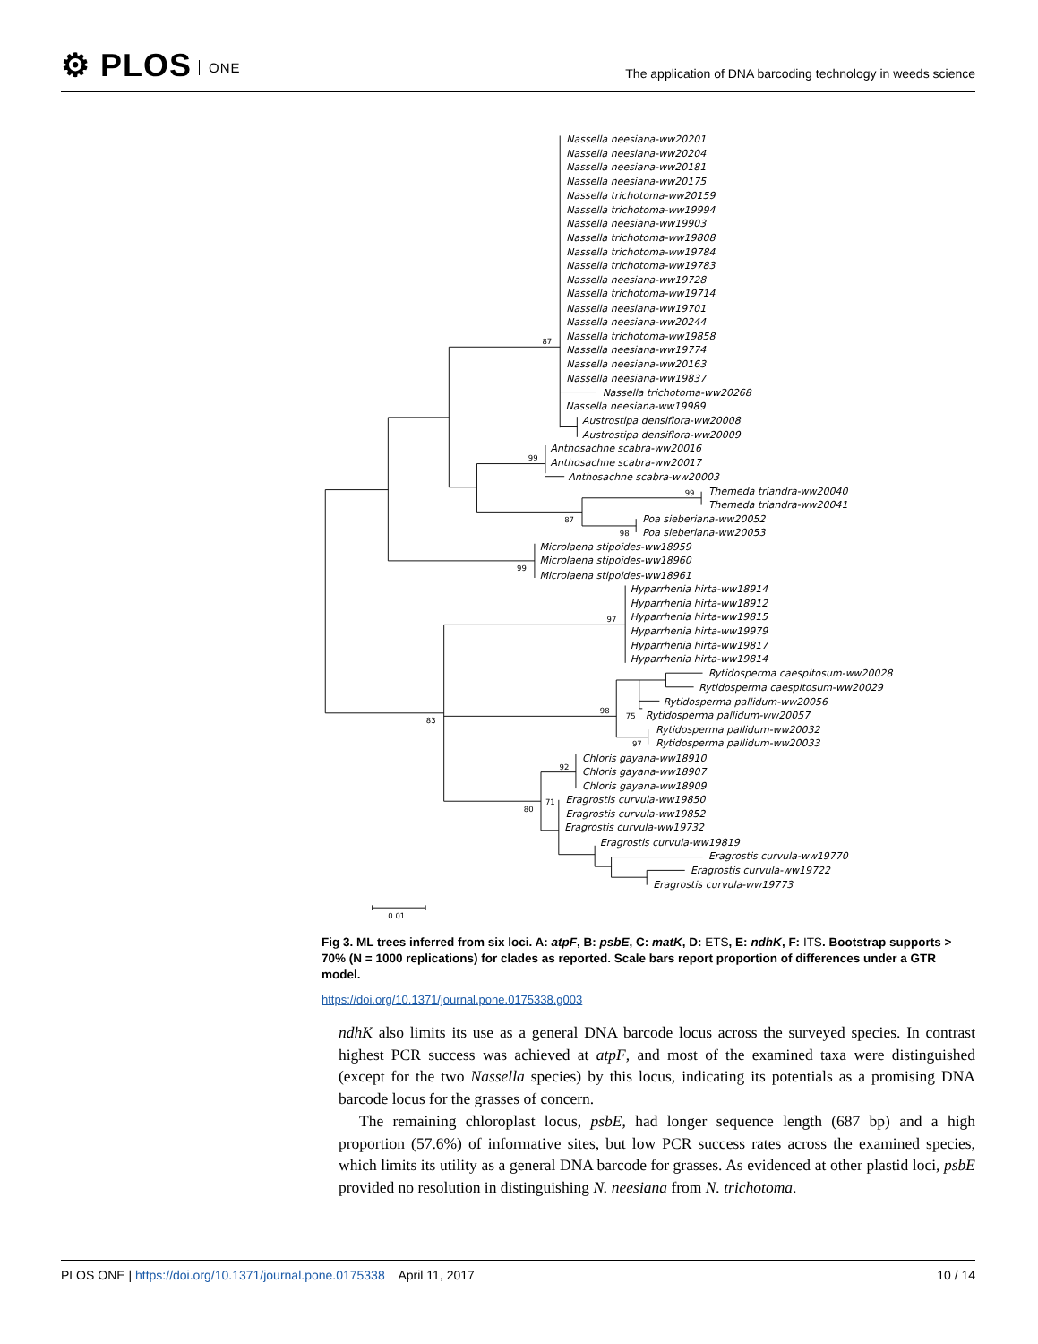⚙ PLOS ONE
The application of DNA barcoding technology in weeds science
87
99
99
87
98
99
97
83
98
75
97
92
71
80
0.01
Nassella neesiana-ww20201
Nassella neesiana-ww20204
Nassella neesiana-ww20181
Nassella neesiana-ww20175
Nassella trichotoma-ww20159
Nassella trichotoma-ww19994
Nassella neesiana-ww19903
Nassella trichotoma-ww19808
Nassella trichotoma-ww19784
Nassella trichotoma-ww19783
Nassella neesiana-ww19728
Nassella trichotoma-ww19714
Nassella neesiana-ww19701
Nassella neesiana-ww20244
Nassella trichotoma-ww19858
Nassella neesiana-ww19774
Nassella neesiana-ww20163
Nassella neesiana-ww19837
Nassella trichotoma-ww20268
Nassella neesiana-ww19989
Austrostipa densiflora-ww20008
Austrostipa densiflora-ww20009
Anthosachne scabra-ww20016
Anthosachne scabra-ww20017
Anthosachne scabra-ww20003
Themeda triandra-ww20040
Themeda triandra-ww20041
Poa sieberiana-ww20052
Poa sieberiana-ww20053
Microlaena stipoides-ww18959
Microlaena stipoides-ww18960
Microlaena stipoides-ww18961
Hyparrhenia hirta-ww18914
Hyparrhenia hirta-ww18912
Hyparrhenia hirta-ww19815
Hyparrhenia hirta-ww19979
Hyparrhenia hirta-ww19817
Hyparrhenia hirta-ww19814
Rytidosperma caespitosum-ww20028
Rytidosperma caespitosum-ww20029
Rytidosperma pallidum-ww20056
Rytidosperma pallidum-ww20057
Rytidosperma pallidum-ww20032
Rytidosperma pallidum-ww20033
Chloris gayana-ww18910
Chloris gayana-ww18907
Chloris gayana-ww18909
Eragrostis curvula-ww19850
Eragrostis curvula-ww19852
Eragrostis curvula-ww19732
Eragrostis curvula-ww19819
Eragrostis curvula-ww19770
Eragrostis curvula-ww19722
Eragrostis curvula-ww19773
Fig 3. ML trees inferred from six loci. A: atpF, B: psbE, C: matK, D: ETS, E: ndhK, F: ITS. Bootstrap supports > 70% (N = 1000 replications) for clades as reported. Scale bars report proportion of differences under a GTR model.
https://doi.org/10.1371/journal.pone.0175338.g003
ndhK also limits its use as a general DNA barcode locus across the surveyed species. In contrast highest PCR success was achieved at atpF, and most of the examined taxa were distinguished (except for the two Nassella species) by this locus, indicating its potentials as a promising DNA barcode locus for the grasses of concern.
The remaining chloroplast locus, psbE, had longer sequence length (687 bp) and a high proportion (57.6%) of informative sites, but low PCR success rates across the examined species, which limits its utility as a general DNA barcode for grasses. As evidenced at other plastid loci, psbE provided no resolution in distinguishing N. neesiana from N. trichotoma.
PLOS ONE | https://doi.org/10.1371/journal.pone.0175338 April 11, 2017 10 / 14